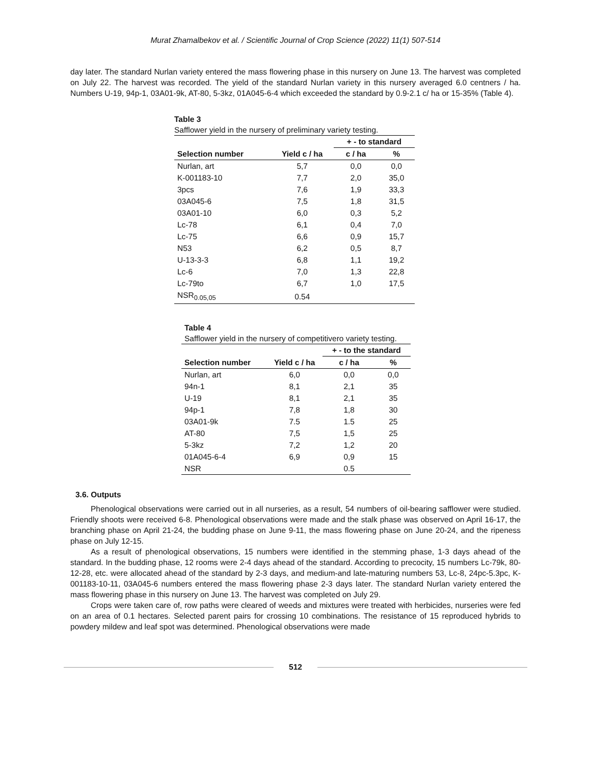Murat Zhamalbekov et al. / Scientific Journal of Crop Science (2022) 11(1) 507-514
day later. The standard Nurlan variety entered the mass flowering phase in this nursery on June 13. The harvest was completed on July 22. The harvest was recorded. The yield of the standard Nurlan variety in this nursery averaged 6.0 centners / ha. Numbers U-19, 94p-1, 03A01-9k, AT-80, 5-3kz, 01A045-6-4 which exceeded the standard by 0.9-2.1 c/ ha or 15-35% (Table 4).
| Table 3 Safflower yield in the nursery of preliminary variety testing. | | | |
| | | + - to standard | |
| Selection number | Yield c / ha | c / ha | % |
| Nurlan, art | 5,7 | 0,0 | 0,0 |
| K-001183-10 | 7,7 | 2,0 | 35,0 |
| 3pcs | 7,6 | 1,9 | 33,3 |
| 03A045-6 | 7,5 | 1,8 | 31,5 |
| 03A01-10 | 6,0 | 0,3 | 5,2 |
| Lc-78 | 6,1 | 0,4 | 7,0 |
| Lc-75 | 6,6 | 0,9 | 15,7 |
| N53 | 6,2 | 0,5 | 8,7 |
| U-13-3-3 | 6,8 | 1,1 | 19,2 |
| Lc-6 | 7,0 | 1,3 | 22,8 |
| Lc-79to | 6,7 | 1,0 | 17,5 |
| NSR<sub>0.05,05</sub> | 0.54 | | |
| Table 4 Safflower yield in the nursery of competitivero variety testing. | | | |
| | | + - to the standard | |
| Selection number | Yield c / ha | c / ha | % |
| Nurlan, art | 6,0 | 0,0 | 0,0 |
| 94n-1 | 8,1 | 2,1 | 35 |
| U-19 | 8,1 | 2,1 | 35 |
| 94p-1 | 7,8 | 1,8 | 30 |
| 03A01-9k | 7.5 | 1.5 | 25 |
| AT-80 | 7,5 | 1,5 | 25 |
| 5-3kz | 7,2 | 1,2 | 20 |
| 01A045-6-4 | 6,9 | 0,9 | 15 |
| NSR | | 0.5 | |
3.6. Outputs
Phenological observations were carried out in all nurseries, as a result, 54 numbers of oil-bearing safflower were studied. Friendly shoots were received 6-8. Phenological observations were made and the stalk phase was observed on April 16-17, the branching phase on April 21-24, the budding phase on June 9-11, the mass flowering phase on June 20-24, and the ripeness phase on July 12-15.
As a result of phenological observations, 15 numbers were identified in the stemming phase, 1-3 days ahead of the standard. In the budding phase, 12 rooms were 2-4 days ahead of the standard. According to precocity, 15 numbers Lc-79k, 80-12-28, etc. were allocated ahead of the standard by 2-3 days, and medium-and late-maturing numbers 53, Lc-8, 24pc-5.3pc, K-001183-10-11, 03A045-6 numbers entered the mass flowering phase 2-3 days later. The standard Nurlan variety entered the mass flowering phase in this nursery on June 13. The harvest was completed on July 29.
Crops were taken care of, row paths were cleared of weeds and mixtures were treated with herbicides, nurseries were fed on an area of 0.1 hectares. Selected parent pairs for crossing 10 combinations. The resistance of 15 reproduced hybrids to powdery mildew and leaf spot was determined. Phenological observations were made
512